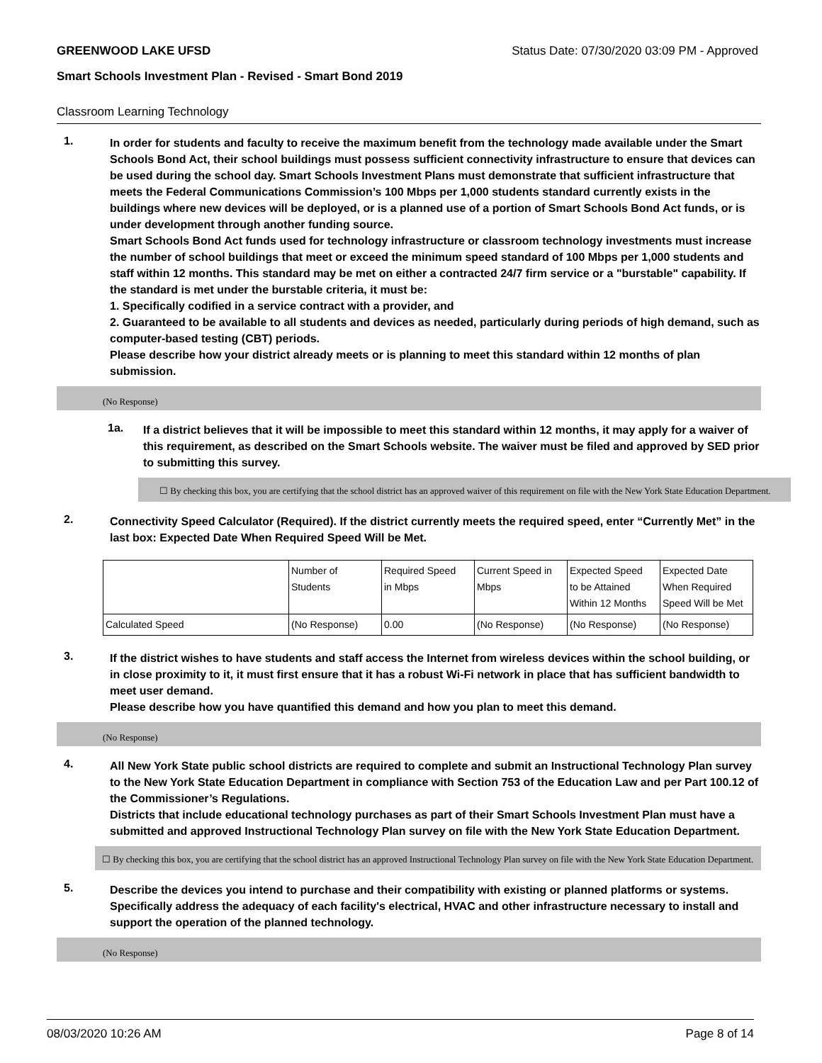GREENWOOD LAKE UFSD Status Date: 07/30/2020 03:09 PM - Approved
Smart Schools Investment Plan - Revised - Smart Bond 2019
Classroom Learning Technology
1.
In order for students and faculty to receive the maximum benefit from the technology made available under the Smart Schools Bond Act, their school buildings must possess sufficient connectivity infrastructure to ensure that devices can be used during the school day. Smart Schools Investment Plans must demonstrate that sufficient infrastructure that meets the Federal Communications Commission’s 100 Mbps per 1,000 students standard currently exists in the buildings where new devices will be deployed, or is a planned use of a portion of Smart Schools Bond Act funds, or is under development through another funding source.
Smart Schools Bond Act funds used for technology infrastructure or classroom technology investments must increase the number of school buildings that meet or exceed the minimum speed standard of 100 Mbps per 1,000 students and staff within 12 months. This standard may be met on either a contracted 24/7 firm service or a "burstable" capability. If the standard is met under the burstable criteria, it must be:
1. Specifically codified in a service contract with a provider, and
2. Guaranteed to be available to all students and devices as needed, particularly during periods of high demand, such as computer-based testing (CBT) periods.
Please describe how your district already meets or is planning to meet this standard within 12 months of plan submission.
(No Response)
1a.
If a district believes that it will be impossible to meet this standard within 12 months, it may apply for a waiver of this requirement, as described on the Smart Schools website. The waiver must be filed and approved by SED prior to submitting this survey.
☐ By checking this box, you are certifying that the school district has an approved waiver of this requirement on file with the New York State Education Department.
2.
Connectivity Speed Calculator (Required). If the district currently meets the required speed, enter “Currently Met” in the last box: Expected Date When Required Speed Will be Met.
| | Number of Students | Required Speed in Mbps | Current Speed in Mbps | Expected Speed to be Attained Within 12 Months | Expected Date When Required Speed Will be Met |
| --- | --- | --- | --- | --- | --- |
| Calculated Speed | (No Response) | 0.00 | (No Response) | (No Response) | (No Response) |
3.
If the district wishes to have students and staff access the Internet from wireless devices within the school building, or in close proximity to it, it must first ensure that it has a robust Wi-Fi network in place that has sufficient bandwidth to meet user demand.
Please describe how you have quantified this demand and how you plan to meet this demand.
(No Response)
4.
All New York State public school districts are required to complete and submit an Instructional Technology Plan survey to the New York State Education Department in compliance with Section 753 of the Education Law and per Part 100.12 of the Commissioner’s Regulations.
Districts that include educational technology purchases as part of their Smart Schools Investment Plan must have a submitted and approved Instructional Technology Plan survey on file with the New York State Education Department.
☐ By checking this box, you are certifying that the school district has an approved Instructional Technology Plan survey on file with the New York State Education Department.
5.
Describe the devices you intend to purchase and their compatibility with existing or planned platforms or systems. Specifically address the adequacy of each facility's electrical, HVAC and other infrastructure necessary to install and support the operation of the planned technology.
(No Response)
08/03/2020 10:26 AM Page 8 of 14